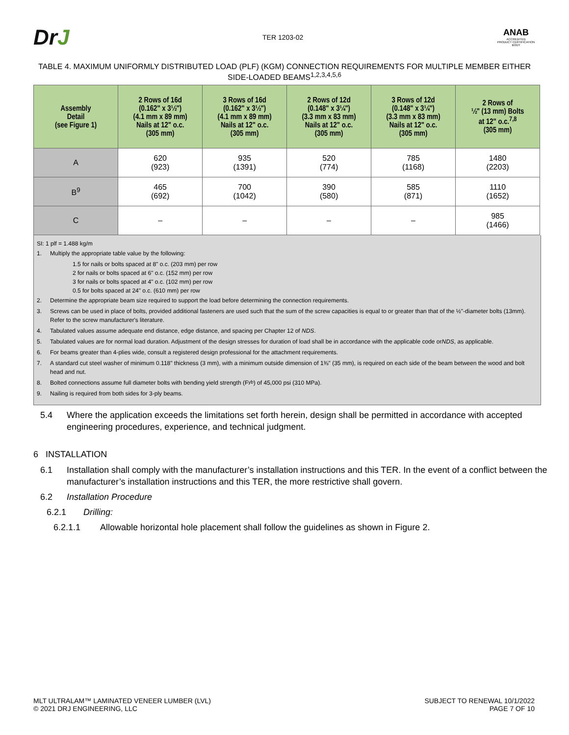DrJ
TER 1203-02
ANAB
ACCREDITED
PRODUCT CERTIFICATION BODY
TABLE 4. MAXIMUM UNIFORMLY DISTRIBUTED LOAD (PLF) (KGM) CONNECTION REQUIREMENTS FOR MULTIPLE MEMBER EITHER SIDE-LOADED BEAMS<sup>1,2,3,4,5,6</sup>
| Assembly Detail (see Figure 1) | 2 Rows of 16d (0.162" x 3½") (4.1 mm x 89 mm) Nails at 12" o.c. (305 mm) | 3 Rows of 16d (0.162" x 3½") (4.1 mm x 89 mm) Nails at 12" o.c. (305 mm) | 2 Rows of 12d (0.148" x 3¼") (3.3 mm x 83 mm) Nails at 12" o.c. (305 mm) | 3 Rows of 12d (0.148" x 3¼") (3.3 mm x 83 mm) Nails at 12" o.c. (305 mm) | 2 Rows of ½" (13 mm) Bolts at 12" o.c.<sup>7,8</sup> (305 mm) |
| --- | --- | --- | --- | --- | --- |
| A | 620 (923) | 935 (1391) | 520 (774) | 785 (1168) | 1480 (2203) |
| B<sup>9</sup> | 465 (692) | 700 (1042) | 390 (580) | 585 (871) | 1110 (1652) |
| C | – | – | – | – | 985 (1466) |
SI: 1 plf = 1.488 kg/m
1. Multiply the appropriate table value by the following:
1.5 for nails or bolts spaced at 8" o.c. (203 mm) per row
2 for nails or bolts spaced at 6" o.c. (152 mm) per row
3 for nails or bolts spaced at 4" o.c. (102 mm) per row
0.5 for bolts spaced at 24" o.c. (610 mm) per row
2. Determine the appropriate beam size required to support the load before determining the connection requirements.
3. Screws can be used in place of bolts, provided additional fasteners are used such that the sum of the screw capacities is equal to or greater than that of the ½"-diameter bolts (13mm). Refer to the screw manufacturer's literature.
4. Tabulated values assume adequate end distance, edge distance, and spacing per Chapter 12 of NDS.
5. Tabulated values are for normal load duration. Adjustment of the design stresses for duration of load shall be in accordance with the applicable code or NDS, as applicable.
6. For beams greater than 4-plies wide, consult a registered design professional for the attachment requirements.
7. A standard cut steel washer of minimum 0.118" thickness (3 mm), with a minimum outside dimension of 1⅜" (35 mm), is required on each side of the beam between the wood and bolt head and nut.
8. Bolted connections assume full diameter bolts with bending yield strength (F<sub>yb</sub>) of 45,000 psi (310 MPa).
9. Nailing is required from both sides for 3-ply beams.
5.4 Where the application exceeds the limitations set forth herein, design shall be permitted in accordance with accepted engineering procedures, experience, and technical judgment.
6 INSTALLATION
6.1 Installation shall comply with the manufacturer’s installation instructions and this TER. In the event of a conflict between the manufacturer’s installation instructions and this TER, the more restrictive shall govern.
6.2 Installation Procedure
6.2.1 Drilling:
6.2.1.1 Allowable horizontal hole placement shall follow the guidelines as shown in Figure 2.
MLT ULTRALAM™ LAMINATED VENEER LUMBER (LVL)
© 2021 DRJ ENGINEERING, LLC
SUBJECT TO RENEWAL 10/1/2022
PAGE 7 OF 10